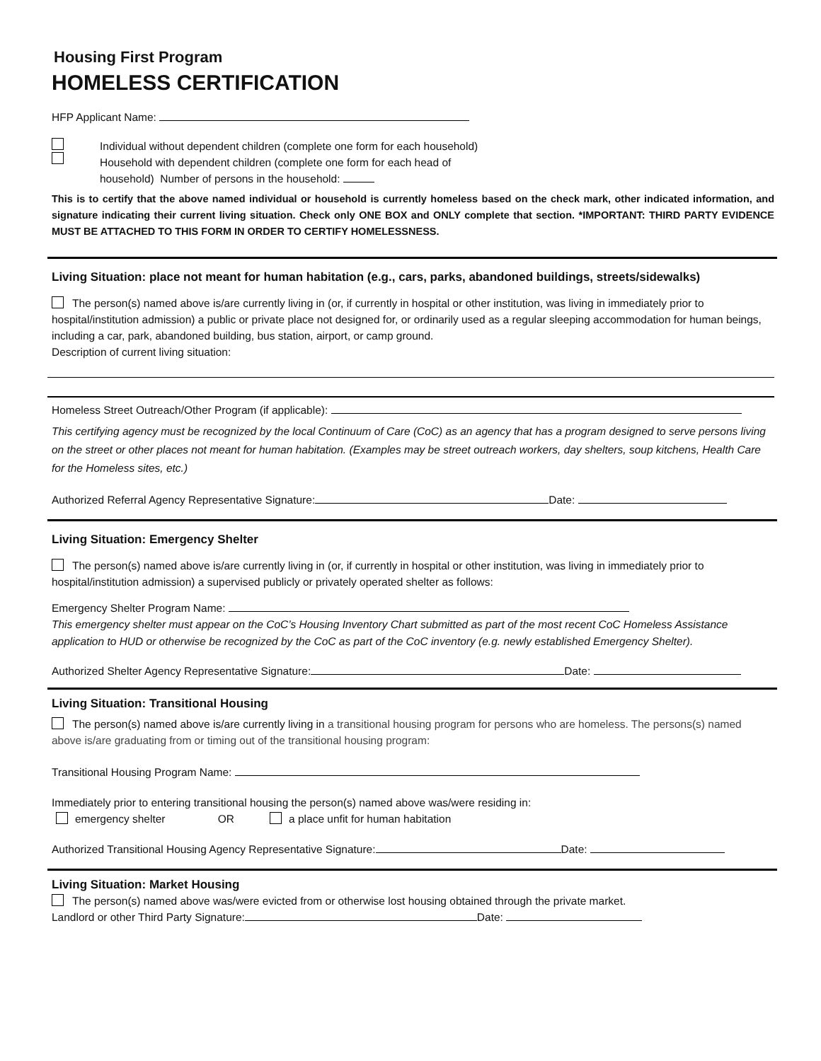Housing First Program
HOMELESS CERTIFICATION
HFP Applicant Name:
Individual without dependent children (complete one form for each household)
Household with dependent children (complete one form for each head of
household) Number of persons in the household:
This is to certify that the above named individual or household is currently homeless based on the check mark, other indicated information, and signature indicating their current living situation. Check only ONE BOX and ONLY complete that section. *IMPORTANT: THIRD PARTY EVIDENCE MUST BE ATTACHED TO THIS FORM IN ORDER TO CERTIFY HOMELESSNESS.
Living Situation: place not meant for human habitation (e.g., cars, parks, abandoned buildings, streets/sidewalks)
The person(s) named above is/are currently living in (or, if currently in hospital or other institution, was living in immediately prior to hospital/institution admission) a public or private place not designed for, or ordinarily used as a regular sleeping accommodation for human beings, including a car, park, abandoned building, bus station, airport, or camp ground.
Description of current living situation:
Homeless Street Outreach/Other Program (if applicable):
This certifying agency must be recognized by the local Continuum of Care (CoC) as an agency that has a program designed to serve persons living on the street or other places not meant for human habitation. (Examples may be street outreach workers, day shelters, soup kitchens, Health Care for the Homeless sites, etc.)
Authorized Referral Agency Representative Signature: Date:
Living Situation: Emergency Shelter
The person(s) named above is/are currently living in (or, if currently in hospital or other institution, was living in immediately prior to hospital/institution admission) a supervised publicly or privately operated shelter as follows:
Emergency Shelter Program Name:
This emergency shelter must appear on the CoC’s Housing Inventory Chart submitted as part of the most recent CoC Homeless Assistance application to HUD or otherwise be recognized by the CoC as part of the CoC inventory (e.g. newly established Emergency Shelter).
Authorized Shelter Agency Representative Signature: Date:
Living Situation: Transitional Housing
The person(s) named above is/are currently living in a transitional housing program for persons who are homeless. The persons(s) named above is/are graduating from or timing out of the transitional housing program:
Transitional Housing Program Name:
Immediately prior to entering transitional housing the person(s) named above was/were residing in:
emergency shelter OR a place unfit for human habitation
Authorized Transitional Housing Agency Representative Signature: Date:
Living Situation: Market Housing
The person(s) named above was/were evicted from or otherwise lost housing obtained through the private market.
Landlord or other Third Party Signature: Date: